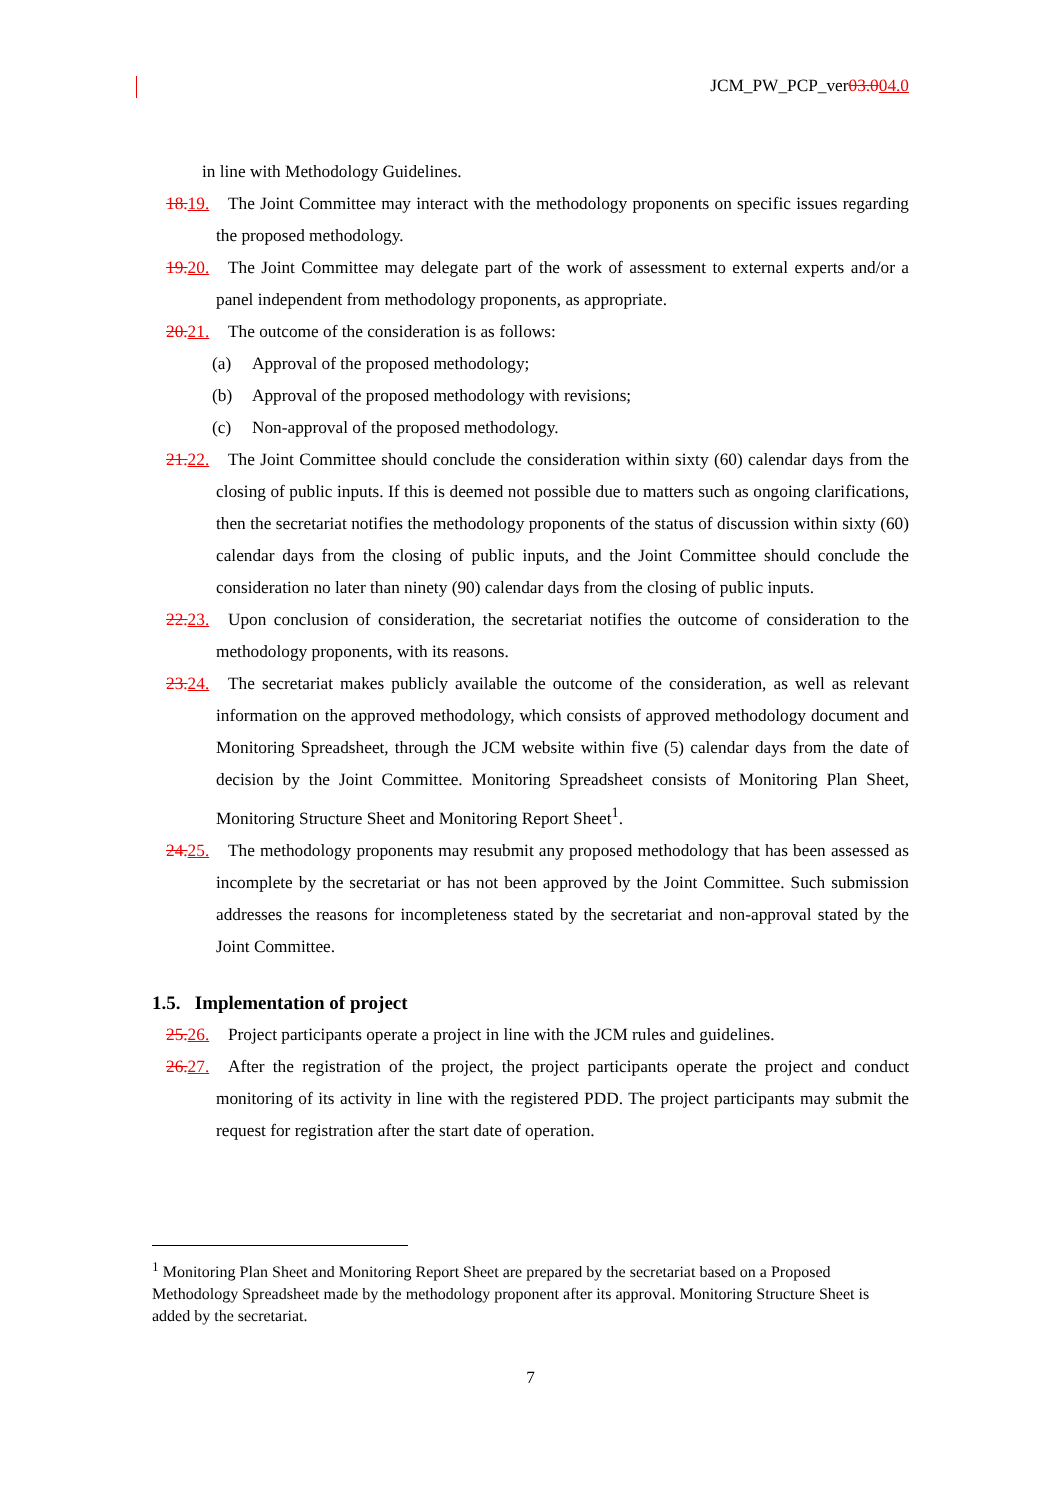JCM_PW_PCP_ver03.004.0
in line with Methodology Guidelines.
18. 19. The Joint Committee may interact with the methodology proponents on specific issues regarding the proposed methodology.
19. 20. The Joint Committee may delegate part of the work of assessment to external experts and/or a panel independent from methodology proponents, as appropriate.
20. 21. The outcome of the consideration is as follows:
(a) Approval of the proposed methodology;
(b) Approval of the proposed methodology with revisions;
(c) Non-approval of the proposed methodology.
21. 22. The Joint Committee should conclude the consideration within sixty (60) calendar days from the closing of public inputs. If this is deemed not possible due to matters such as ongoing clarifications, then the secretariat notifies the methodology proponents of the status of discussion within sixty (60) calendar days from the closing of public inputs, and the Joint Committee should conclude the consideration no later than ninety (90) calendar days from the closing of public inputs.
22. 23. Upon conclusion of consideration, the secretariat notifies the outcome of consideration to the methodology proponents, with its reasons.
23. 24. The secretariat makes publicly available the outcome of the consideration, as well as relevant information on the approved methodology, which consists of approved methodology document and Monitoring Spreadsheet, through the JCM website within five (5) calendar days from the date of decision by the Joint Committee. Monitoring Spreadsheet consists of Monitoring Plan Sheet, Monitoring Structure Sheet and Monitoring Report Sheet<sup>1</sup>.
24. 25. The methodology proponents may resubmit any proposed methodology that has been assessed as incomplete by the secretariat or has not been approved by the Joint Committee. Such submission addresses the reasons for incompleteness stated by the secretariat and non-approval stated by the Joint Committee.
1.5. Implementation of project
25. 26. Project participants operate a project in line with the JCM rules and guidelines.
26. 27. After the registration of the project, the project participants operate the project and conduct monitoring of its activity in line with the registered PDD. The project participants may submit the request for registration after the start date of operation.
<sup>1</sup> Monitoring Plan Sheet and Monitoring Report Sheet are prepared by the secretariat based on a Proposed Methodology Spreadsheet made by the methodology proponent after its approval. Monitoring Structure Sheet is added by the secretariat.
7